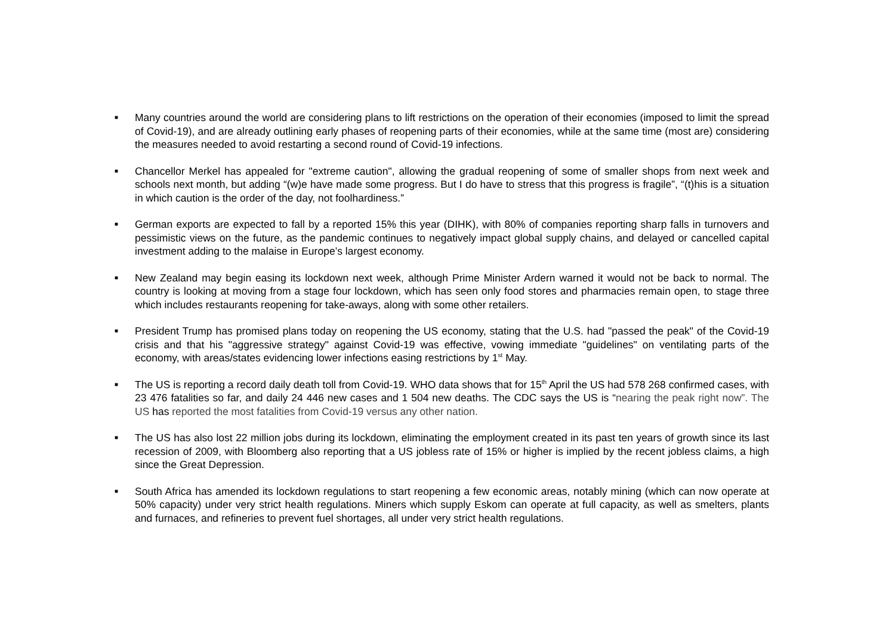■
Many countries around the world are considering plans to lift restrictions on the operation of their economies (imposed to limit the spread of Covid-19), and are already outlining early phases of reopening parts of their economies, while at the same time (most are) considering the measures needed to avoid restarting a second round of Covid-19 infections.
■
Chancellor Merkel has appealed for "extreme caution", allowing the gradual reopening of some of smaller shops from next week and schools next month, but adding “(w)e have made some progress. But I do have to stress that this progress is fragile”, “(t)his is a situation in which caution is the order of the day, not foolhardiness.”
■
German exports are expected to fall by a reported 15% this year (DIHK), with 80% of companies reporting sharp falls in turnovers and pessimistic views on the future, as the pandemic continues to negatively impact global supply chains, and delayed or cancelled capital investment adding to the malaise in Europe’s largest economy.
■
New Zealand may begin easing its lockdown next week, although Prime Minister Ardern warned it would not be back to normal. The country is looking at moving from a stage four lockdown, which has seen only food stores and pharmacies remain open, to stage three which includes restaurants reopening for take-aways, along with some other retailers.
■
President Trump has promised plans today on reopening the US economy, stating that the U.S. had "passed the peak" of the Covid-19 crisis and that his "aggressive strategy" against Covid-19 was effective, vowing immediate "guidelines" on ventilating parts of the economy, with areas/states evidencing lower infections easing restrictions by 1<sup>st</sup> May.
■
The US is reporting a record daily death toll from Covid-19. WHO data shows that for 15<sup>th</sup> April the US had 578 268 confirmed cases, with 23 476 fatalities so far, and daily 24 446 new cases and 1 504 new deaths. The CDC says the US is “nearing the peak right now”. The US has reported the most fatalities from Covid-19 versus any other nation.
■
The US has also lost 22 million jobs during its lockdown, eliminating the employment created in its past ten years of growth since its last recession of 2009, with Bloomberg also reporting that a US jobless rate of 15% or higher is implied by the recent jobless claims, a high since the Great Depression.
■
South Africa has amended its lockdown regulations to start reopening a few economic areas, notably mining (which can now operate at 50% capacity) under very strict health regulations. Miners which supply Eskom can operate at full capacity, as well as smelters, plants and furnaces, and refineries to prevent fuel shortages, all under very strict health regulations.